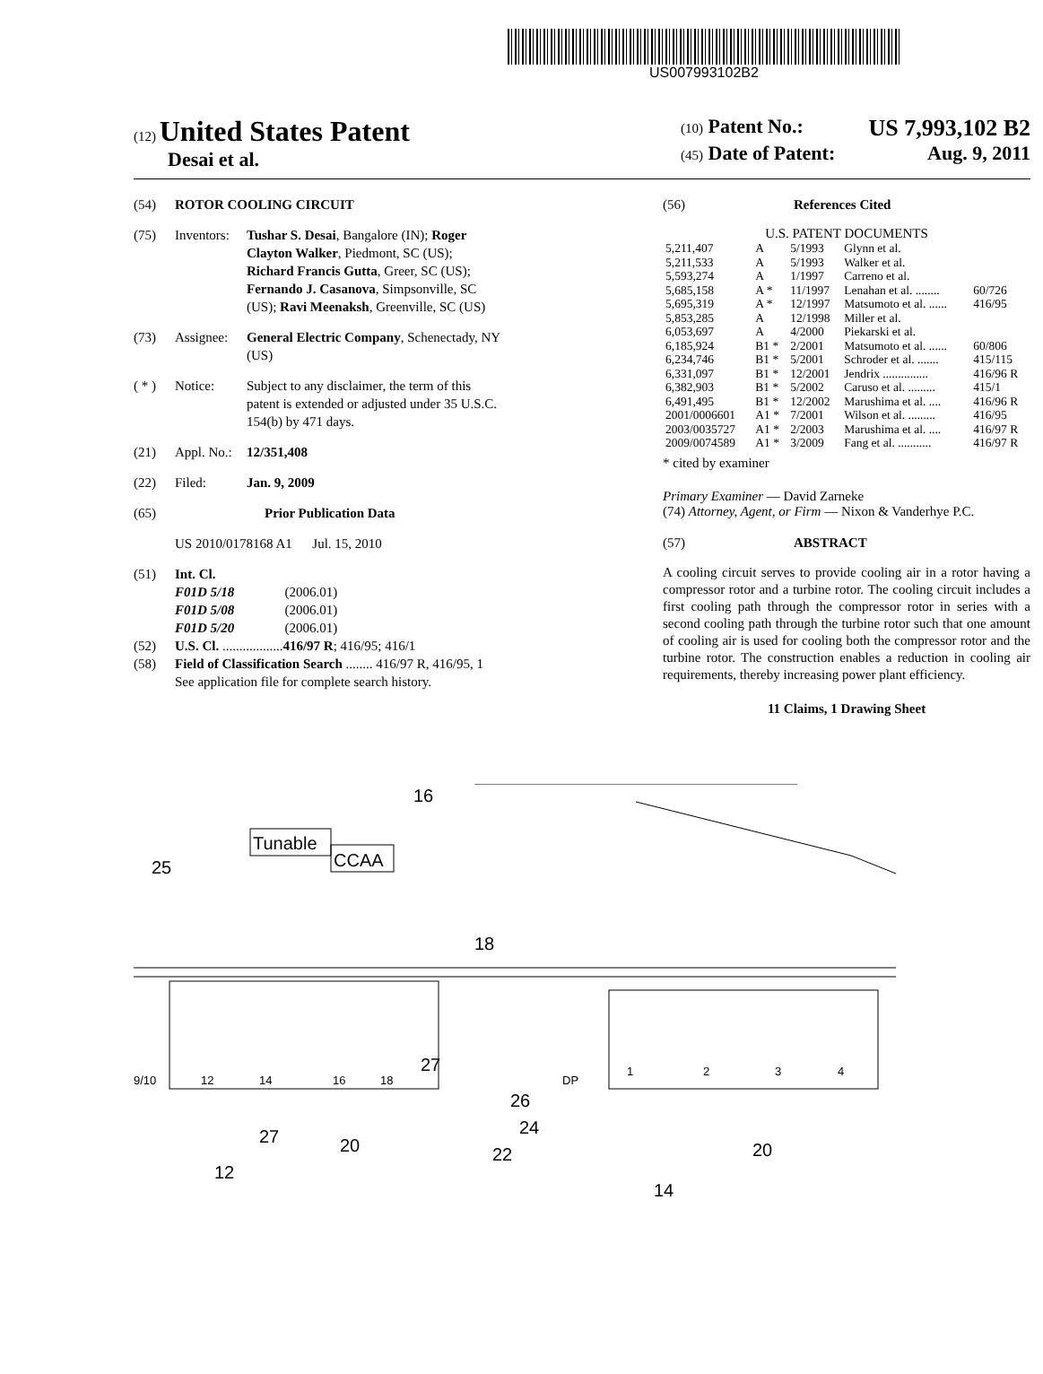US007993102B2
(12) United States Patent
Desai et al.
(10) Patent No.: US 7,993,102 B2
(45) Date of Patent: Aug. 9, 2011
(54) ROTOR COOLING CIRCUIT
(75) Inventors: Tushar S. Desai, Bangalore (IN); Roger Clayton Walker, Piedmont, SC (US); Richard Francis Gutta, Greer, SC (US); Fernando J. Casanova, Simpsonville, SC (US); Ravi Meenaksh, Greenville, SC (US)
(73) Assignee: General Electric Company, Schenectady, NY (US)
( * ) Notice: Subject to any disclaimer, the term of this patent is extended or adjusted under 35 U.S.C. 154(b) by 471 days.
(21) Appl. No.: 12/351,408
(22) Filed: Jan. 9, 2009
(65) Prior Publication Data
US 2010/0178168 A1 Jul. 15, 2010
(51) Int. Cl.
F01D 5/18 (2006.01)
F01D 5/08 (2006.01)
F01D 5/20 (2006.01)
(52) U.S. Cl. .................. 416/97 R; 416/95; 416/1
(58) Field of Classification Search ........ 416/97 R, 416/95, 1
See application file for complete search history.
(56) References Cited
U.S. PATENT DOCUMENTS
| 5,211,407 | A | 5/1993 | Glynn et al. | |
| 5,211,533 | A | 5/1993 | Walker et al. | |
| 5,593,274 | A | 1/1997 | Carreno et al. | |
| 5,685,158 | A * | 11/1997 | Lenahan et al. ........ | 60/726 |
| 5,695,319 | A * | 12/1997 | Matsumoto et al. ...... | 416/95 |
| 5,853,285 | A | 12/1998 | Miller et al. | |
| 6,053,697 | A | 4/2000 | Piekarski et al. | |
| 6,185,924 | B1 * | 2/2001 | Matsumoto et al. ...... | 60/806 |
| 6,234,746 | B1 * | 5/2001 | Schroder et al. ....... | 415/115 |
| 6,331,097 | B1 * | 12/2001 | Jendrix ............... | 416/96 R |
| 6,382,903 | B1 * | 5/2002 | Caruso et al. ......... | 415/1 |
| 6,491,495 | B1 * | 12/2002 | Marushima et al. .... | 416/96 R |
| 2001/0006601 | A1 * | 7/2001 | Wilson et al. ......... | 416/95 |
| 2003/0035727 | A1 * | 2/2003 | Marushima et al. .... | 416/97 R |
| 2009/0074589 | A1 * | 3/2009 | Fang et al. ........... | 416/97 R |
* cited by examiner
Primary Examiner — David Zarneke
(74) Attorney, Agent, or Firm — Nixon & Vanderhye P.C.
(57) ABSTRACT
A cooling circuit serves to provide cooling air in a rotor having a compressor rotor and a turbine rotor. The cooling circuit includes a first cooling path through the compressor rotor in series with a second cooling path through the turbine rotor such that one amount of cooling air is used for cooling both the compressor rotor and the turbine rotor. The construction enables a reduction in cooling air requirements, thereby increasing power plant efficiency.
11 Claims, 1 Drawing Sheet
Tunable
CCAA
16
25
18
26
27
27
20
22
24
20
14
12
9/10
12
14
16
18
DP
1
2
3
4